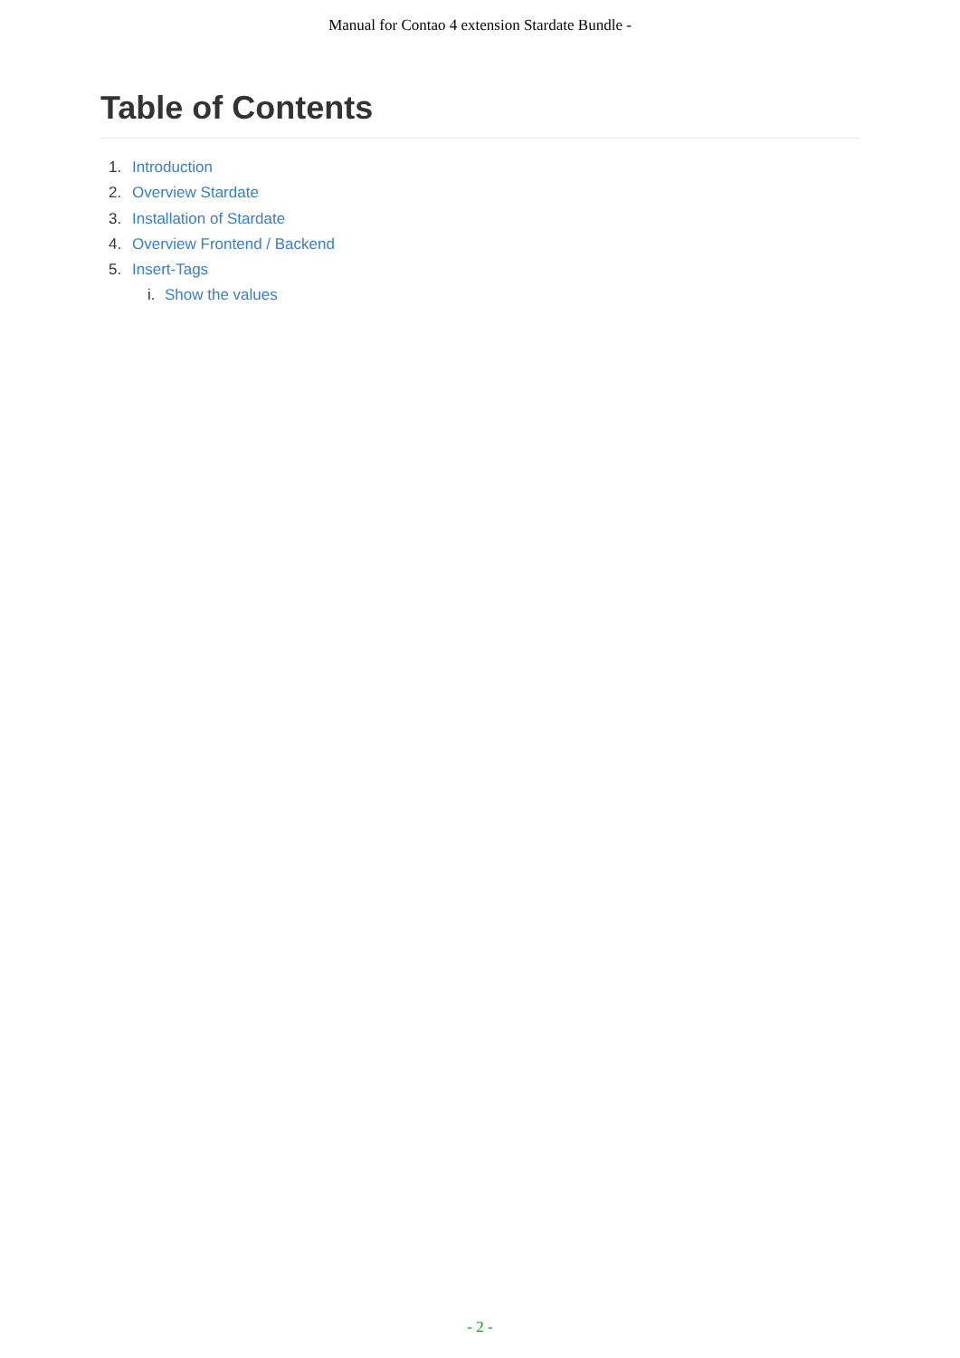Manual for Contao 4 extension Stardate Bundle -
Table of Contents
1. Introduction
2. Overview Stardate
3. Installation of Stardate
4. Overview Frontend / Backend
5. Insert-Tags
i. Show the values
- 2 -